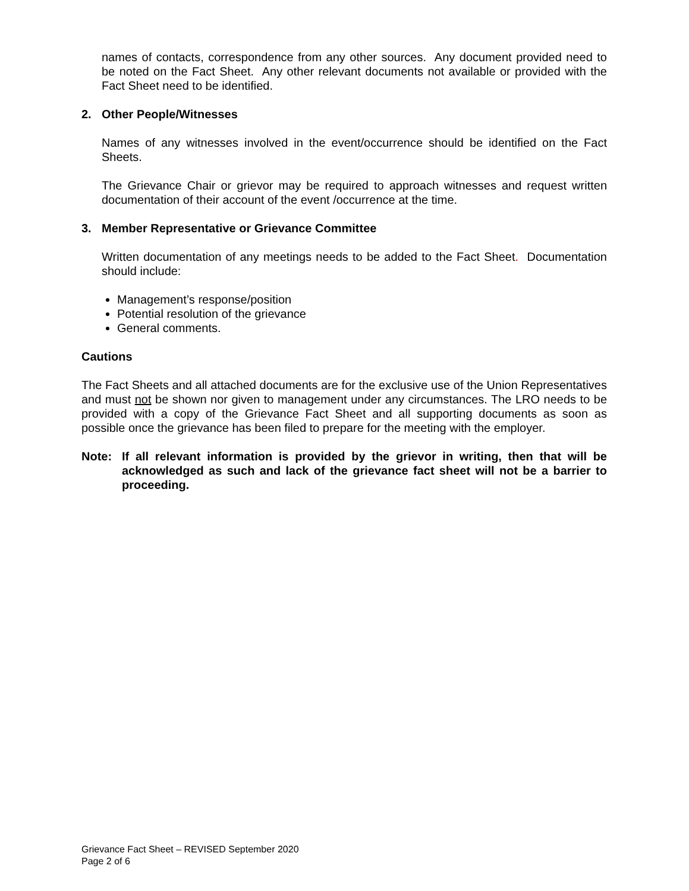names of contacts, correspondence from any other sources. Any document provided need to be noted on the Fact Sheet. Any other relevant documents not available or provided with the Fact Sheet need to be identified.
2. Other People/Witnesses
Names of any witnesses involved in the event/occurrence should be identified on the Fact Sheets.
The Grievance Chair or grievor may be required to approach witnesses and request written documentation of their account of the event /occurrence at the time.
3. Member Representative or Grievance Committee
Written documentation of any meetings needs to be added to the Fact Sheet. Documentation should include:
Management’s response/position
Potential resolution of the grievance
General comments.
Cautions
The Fact Sheets and all attached documents are for the exclusive use of the Union Representatives and must not be shown nor given to management under any circumstances. The LRO needs to be provided with a copy of the Grievance Fact Sheet and all supporting documents as soon as possible once the grievance has been filed to prepare for the meeting with the employer.
Note: If all relevant information is provided by the grievor in writing, then that will be acknowledged as such and lack of the grievance fact sheet will not be a barrier to proceeding.
Grievance Fact Sheet – REVISED September 2020
Page 2 of 6